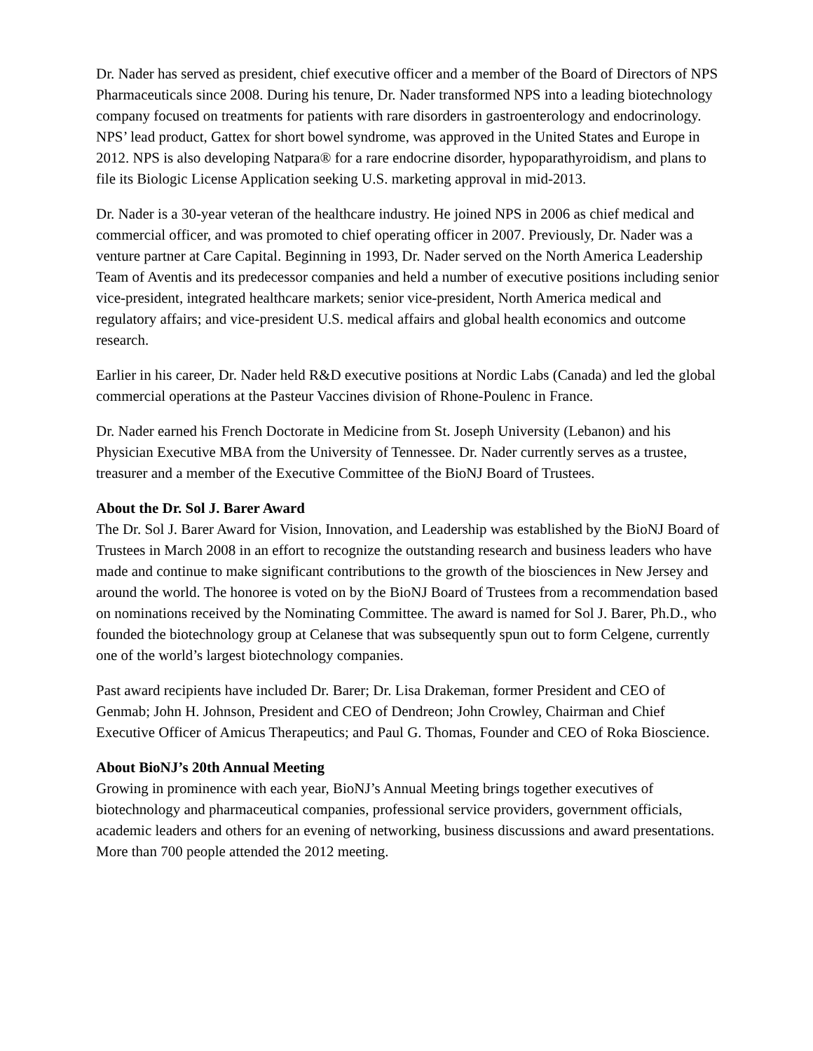Dr. Nader has served as president, chief executive officer and a member of the Board of Directors of NPS Pharmaceuticals since 2008. During his tenure, Dr. Nader transformed NPS into a leading biotechnology company focused on treatments for patients with rare disorders in gastroenterology and endocrinology. NPS’ lead product, Gattex for short bowel syndrome, was approved in the United States and Europe in 2012. NPS is also developing Natpara® for a rare endocrine disorder, hypoparathyroidism, and plans to file its Biologic License Application seeking U.S. marketing approval in mid-2013.
Dr. Nader is a 30-year veteran of the healthcare industry. He joined NPS in 2006 as chief medical and commercial officer, and was promoted to chief operating officer in 2007. Previously, Dr. Nader was a venture partner at Care Capital. Beginning in 1993, Dr. Nader served on the North America Leadership Team of Aventis and its predecessor companies and held a number of executive positions including senior vice-president, integrated healthcare markets; senior vice-president, North America medical and regulatory affairs; and vice-president U.S. medical affairs and global health economics and outcome research.
Earlier in his career, Dr. Nader held R&D executive positions at Nordic Labs (Canada) and led the global commercial operations at the Pasteur Vaccines division of Rhone-Poulenc in France.
Dr. Nader earned his French Doctorate in Medicine from St. Joseph University (Lebanon) and his Physician Executive MBA from the University of Tennessee. Dr. Nader currently serves as a trustee, treasurer and a member of the Executive Committee of the BioNJ Board of Trustees.
About the Dr. Sol J. Barer Award
The Dr. Sol J. Barer Award for Vision, Innovation, and Leadership was established by the BioNJ Board of Trustees in March 2008 in an effort to recognize the outstanding research and business leaders who have made and continue to make significant contributions to the growth of the biosciences in New Jersey and around the world. The honoree is voted on by the BioNJ Board of Trustees from a recommendation based on nominations received by the Nominating Committee. The award is named for Sol J. Barer, Ph.D., who founded the biotechnology group at Celanese that was subsequently spun out to form Celgene, currently one of the world’s largest biotechnology companies.
Past award recipients have included Dr. Barer; Dr. Lisa Drakeman, former President and CEO of Genmab; John H. Johnson, President and CEO of Dendreon; John Crowley, Chairman and Chief Executive Officer of Amicus Therapeutics; and Paul G. Thomas, Founder and CEO of Roka Bioscience.
About BioNJ’s 20th Annual Meeting
Growing in prominence with each year, BioNJ’s Annual Meeting brings together executives of biotechnology and pharmaceutical companies, professional service providers, government officials, academic leaders and others for an evening of networking, business discussions and award presentations. More than 700 people attended the 2012 meeting.